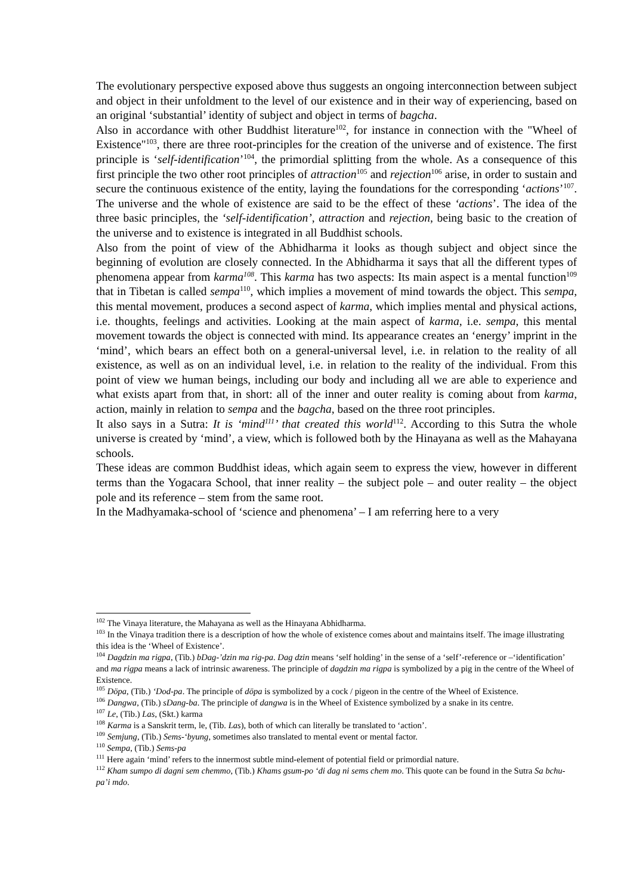The evolutionary perspective exposed above thus suggests an ongoing interconnection between subject and object in their unfoldment to the level of our existence and in their way of experiencing, based on an original ‘substantial’ identity of subject and object in terms of bagcha.
Also in accordance with other Buddhist literature<sup>102</sup>, for instance in connection with the "Wheel of Existence"<sup>103</sup>, there are three root-principles for the creation of the universe and of existence. The first principle is ‘self-identification’<sup>104</sup>, the primordial splitting from the whole. As a consequence of this first principle the two other root principles of attraction<sup>105</sup> and rejection<sup>106</sup> arise, in order to sustain and secure the continuous existence of the entity, laying the foundations for the corresponding ‘actions’<sup>107</sup>. The universe and the whole of existence are said to be the effect of these ‘actions’. The idea of the three basic principles, the ‘self-identification’, attraction and rejection, being basic to the creation of the universe and to existence is integrated in all Buddhist schools.
Also from the point of view of the Abhidharma it looks as though subject and object since the beginning of evolution are closely connected. In the Abhidharma it says that all the different types of phenomena appear from karma<sup>108</sup>. This karma has two aspects: Its main aspect is a mental function<sup>109</sup> that in Tibetan is called sempa<sup>110</sup>, which implies a movement of mind towards the object. This sempa, this mental movement, produces a second aspect of karma, which implies mental and physical actions, i.e. thoughts, feelings and activities. Looking at the main aspect of karma, i.e. sempa, this mental movement towards the object is connected with mind. Its appearance creates an ‘energy’ imprint in the ‘mind’, which bears an effect both on a general-universal level, i.e. in relation to the reality of all existence, as well as on an individual level, i.e. in relation to the reality of the individual. From this point of view we human beings, including our body and including all we are able to experience and what exists apart from that, in short: all of the inner and outer reality is coming about from karma, action, mainly in relation to sempa and the bagcha, based on the three root principles.
It also says in a Sutra: It is ‘mind<sup>111</sup>’ that created this world<sup>112</sup>. According to this Sutra the whole universe is created by ‘mind’, a view, which is followed both by the Hinayana as well as the Mahayana schools.
These ideas are common Buddhist ideas, which again seem to express the view, however in different terms than the Yogacara School, that inner reality – the subject pole – and outer reality – the object pole and its reference – stem from the same root.
In the Madhyamaka-school of ‘science and phenomena’ – I am referring here to a very
<sup>102</sup> The Vinaya literature, the Mahayana as well as the Hinayana Abhidharma.
<sup>103</sup> In the Vinaya tradition there is a description of how the whole of existence comes about and maintains itself. The image illustrating this idea is the ‘Wheel of Existence’.
<sup>104</sup> Dagdzin ma rigpa, (Tib.) bDag-’dzin ma rig-pa. Dag dzin means ‘self holding’ in the sense of a ‘self’-reference or –‘identification’ and ma rigpa means a lack of intrinsic awareness. The principle of dagdzin ma rigpa is symbolized by a pig in the centre of the Wheel of Existence.
<sup>105</sup> Döpa, (Tib.) ‘Dod-pa. The principle of döpa is symbolized by a cock / pigeon in the centre of the Wheel of Existence.
<sup>106</sup> Dangwa, (Tib.) sDang-ba. The principle of dangwa is in the Wheel of Existence symbolized by a snake in its centre.
<sup>107</sup> Le, (Tib.) Las, (Skt.) karma
<sup>108</sup> Karma is a Sanskrit term, le, (Tib. Las), both of which can literally be translated to ‘action’.
<sup>109</sup> Semjung, (Tib.) Sems-‘byung, sometimes also translated to mental event or mental factor.
<sup>110</sup> Sempa, (Tib.) Sems-pa
<sup>111</sup> Here again ‘mind’ refers to the innermost subtle mind-element of potential field or primordial nature.
<sup>112</sup> Kham sumpo di dagni sem chemmo, (Tib.) Khams gsum-po ‘di dag ni sems chem mo. This quote can be found in the Sutra Sa bchu-pa’i mdo.